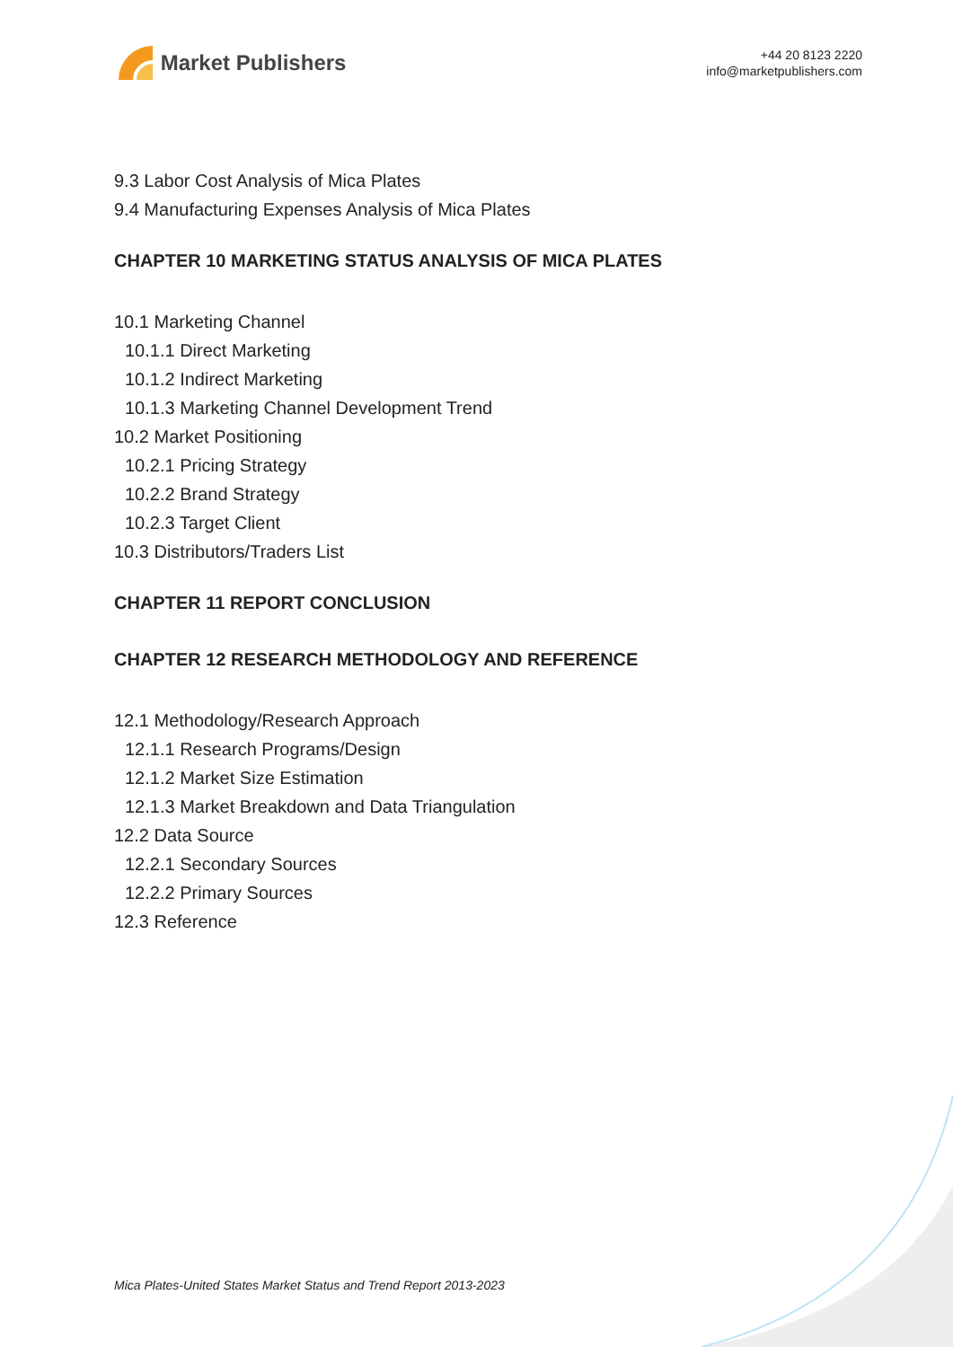Market Publishers
+44 20 8123 2220
info@marketpublishers.com
9.3 Labor Cost Analysis of Mica Plates
9.4 Manufacturing Expenses Analysis of Mica Plates
CHAPTER 10 MARKETING STATUS ANALYSIS OF MICA PLATES
10.1 Marketing Channel
10.1.1 Direct Marketing
10.1.2 Indirect Marketing
10.1.3 Marketing Channel Development Trend
10.2 Market Positioning
10.2.1 Pricing Strategy
10.2.2 Brand Strategy
10.2.3 Target Client
10.3 Distributors/Traders List
CHAPTER 11 REPORT CONCLUSION
CHAPTER 12 RESEARCH METHODOLOGY AND REFERENCE
12.1 Methodology/Research Approach
12.1.1 Research Programs/Design
12.1.2 Market Size Estimation
12.1.3 Market Breakdown and Data Triangulation
12.2 Data Source
12.2.1 Secondary Sources
12.2.2 Primary Sources
12.3 Reference
Mica Plates-United States Market Status and Trend Report 2013-2023